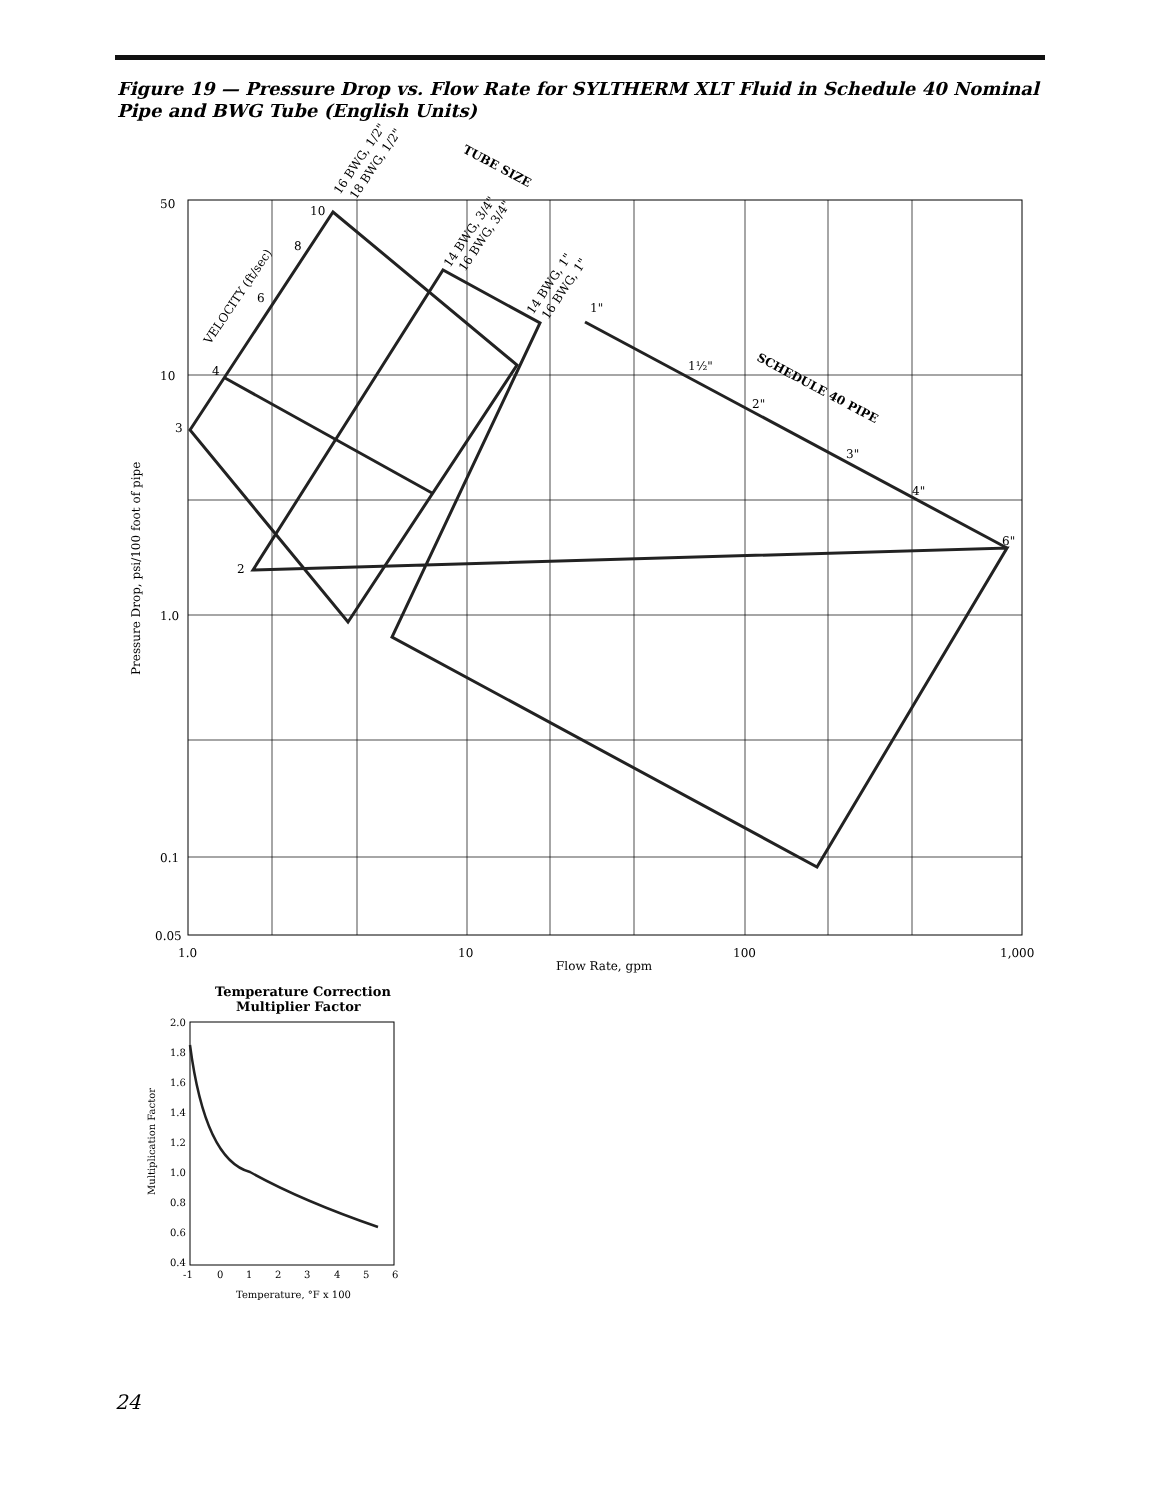Figure 19 — Pressure Drop vs. Flow Rate for SYLTHERM XLT Fluid in Schedule 40 Nominal Pipe and BWG Tube (English Units)
50
10
1.0
0.1
0.05
1.0
10
100
1,000
Flow Rate, gpm
Pressure Drop, psi/100 foot of pipe
SCHEDULE 40 PIPE
TUBE SIZE
VELOCITY (ft/sec)
16 BWG, 1/2"
18 BWG, 1/2"
14 BWG, 3/4"
16 BWG, 3/4"
14 BWG, 1"
16 BWG, 1"
1"
1½"
2"
3"
4"
6"
10
8
6
4
3
2
Temperature Correction
Multiplier Factor
2.0
1.8
1.6
1.4
1.2
1.0
0.8
0.6
0.4
-1
0
1
2
3
4
5
6
Temperature, °F x 100
Multiplication Factor
24